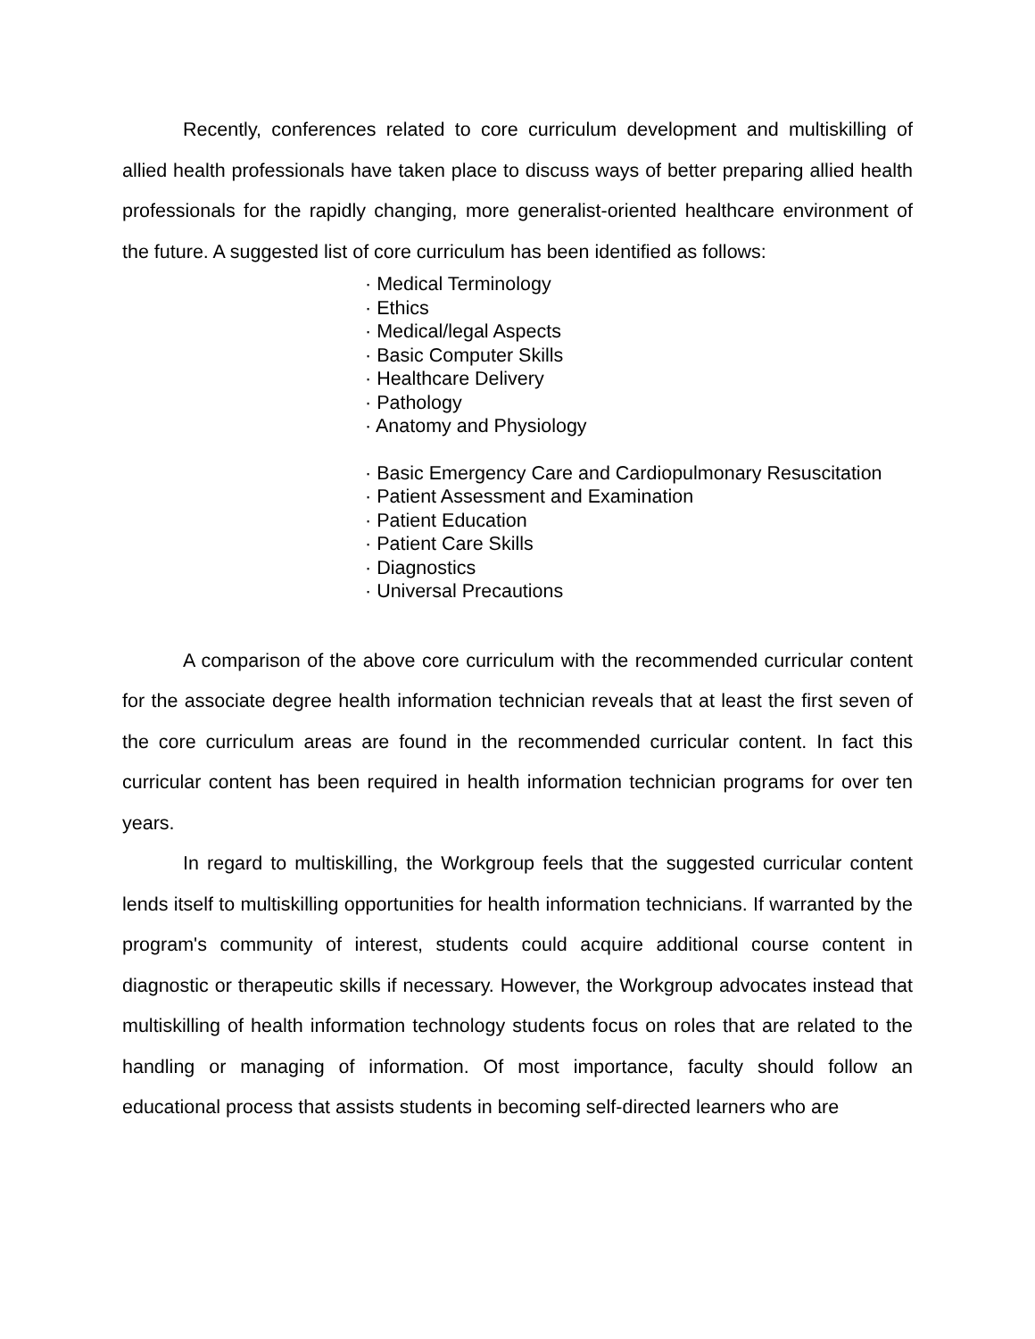Recently, conferences related to core curriculum development and multiskilling of allied health professionals have taken place to discuss ways of better preparing allied health professionals for the rapidly changing, more generalist-oriented healthcare environment of the future. A suggested list of core curriculum has been identified as follows:
· Medical Terminology
· Ethics
· Medical/legal Aspects
· Basic Computer Skills
· Healthcare Delivery
· Pathology
· Anatomy and Physiology
· Basic Emergency Care and Cardiopulmonary Resuscitation
· Patient Assessment and Examination
· Patient Education
· Patient Care Skills
· Diagnostics
· Universal Precautions
A comparison of the above core curriculum with the recommended curricular content for the associate degree health information technician reveals that at least the first seven of the core curriculum areas are found in the recommended curricular content. In fact this curricular content has been required in health information technician programs for over ten years.
In regard to multiskilling, the Workgroup feels that the suggested curricular content lends itself to multiskilling opportunities for health information technicians. If warranted by the program's community of interest, students could acquire additional course content in diagnostic or therapeutic skills if necessary. However, the Workgroup advocates instead that multiskilling of health information technology students focus on roles that are related to the handling or managing of information. Of most importance, faculty should follow an educational process that assists students in becoming self-directed learners who are